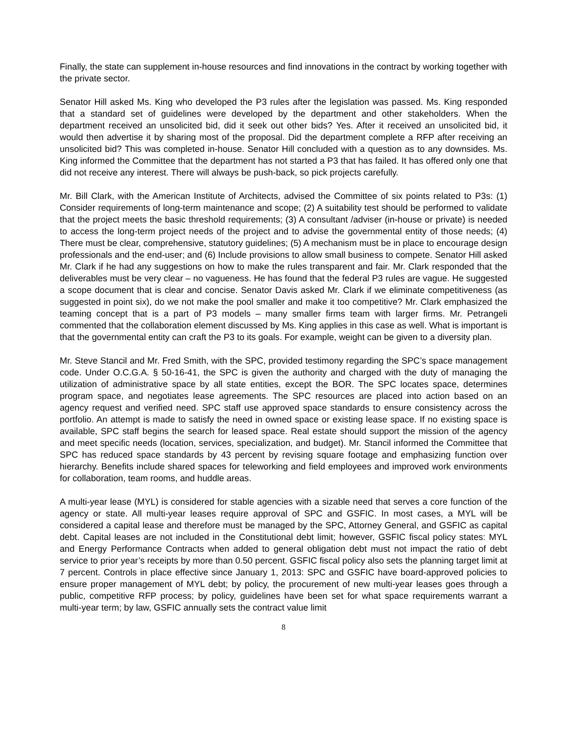Finally, the state can supplement in-house resources and find innovations in the contract by working together with the private sector.
Senator Hill asked Ms. King who developed the P3 rules after the legislation was passed. Ms. King responded that a standard set of guidelines were developed by the department and other stakeholders. When the department received an unsolicited bid, did it seek out other bids? Yes. After it received an unsolicited bid, it would then advertise it by sharing most of the proposal. Did the department complete a RFP after receiving an unsolicited bid? This was completed in-house. Senator Hill concluded with a question as to any downsides. Ms. King informed the Committee that the department has not started a P3 that has failed. It has offered only one that did not receive any interest. There will always be push-back, so pick projects carefully.
Mr. Bill Clark, with the American Institute of Architects, advised the Committee of six points related to P3s: (1) Consider requirements of long-term maintenance and scope; (2) A suitability test should be performed to validate that the project meets the basic threshold requirements; (3) A consultant /adviser (in-house or private) is needed to access the long-term project needs of the project and to advise the governmental entity of those needs; (4) There must be clear, comprehensive, statutory guidelines; (5) A mechanism must be in place to encourage design professionals and the end-user; and (6) Include provisions to allow small business to compete. Senator Hill asked Mr. Clark if he had any suggestions on how to make the rules transparent and fair. Mr. Clark responded that the deliverables must be very clear – no vagueness. He has found that the federal P3 rules are vague. He suggested a scope document that is clear and concise. Senator Davis asked Mr. Clark if we eliminate competitiveness (as suggested in point six), do we not make the pool smaller and make it too competitive? Mr. Clark emphasized the teaming concept that is a part of P3 models – many smaller firms team with larger firms. Mr. Petrangeli commented that the collaboration element discussed by Ms. King applies in this case as well. What is important is that the governmental entity can craft the P3 to its goals. For example, weight can be given to a diversity plan.
Mr. Steve Stancil and Mr. Fred Smith, with the SPC, provided testimony regarding the SPC’s space management code. Under O.C.G.A. § 50-16-41, the SPC is given the authority and charged with the duty of managing the utilization of administrative space by all state entities, except the BOR. The SPC locates space, determines program space, and negotiates lease agreements. The SPC resources are placed into action based on an agency request and verified need. SPC staff use approved space standards to ensure consistency across the portfolio. An attempt is made to satisfy the need in owned space or existing lease space. If no existing space is available, SPC staff begins the search for leased space. Real estate should support the mission of the agency and meet specific needs (location, services, specialization, and budget). Mr. Stancil informed the Committee that SPC has reduced space standards by 43 percent by revising square footage and emphasizing function over hierarchy. Benefits include shared spaces for teleworking and field employees and improved work environments for collaboration, team rooms, and huddle areas.
A multi-year lease (MYL) is considered for stable agencies with a sizable need that serves a core function of the agency or state. All multi-year leases require approval of SPC and GSFIC. In most cases, a MYL will be considered a capital lease and therefore must be managed by the SPC, Attorney General, and GSFIC as capital debt. Capital leases are not included in the Constitutional debt limit; however, GSFIC fiscal policy states: MYL and Energy Performance Contracts when added to general obligation debt must not impact the ratio of debt service to prior year’s receipts by more than 0.50 percent. GSFIC fiscal policy also sets the planning target limit at 7 percent. Controls in place effective since January 1, 2013: SPC and GSFIC have board-approved policies to ensure proper management of MYL debt; by policy, the procurement of new multi-year leases goes through a public, competitive RFP process; by policy, guidelines have been set for what space requirements warrant a multi-year term; by law, GSFIC annually sets the contract value limit
8